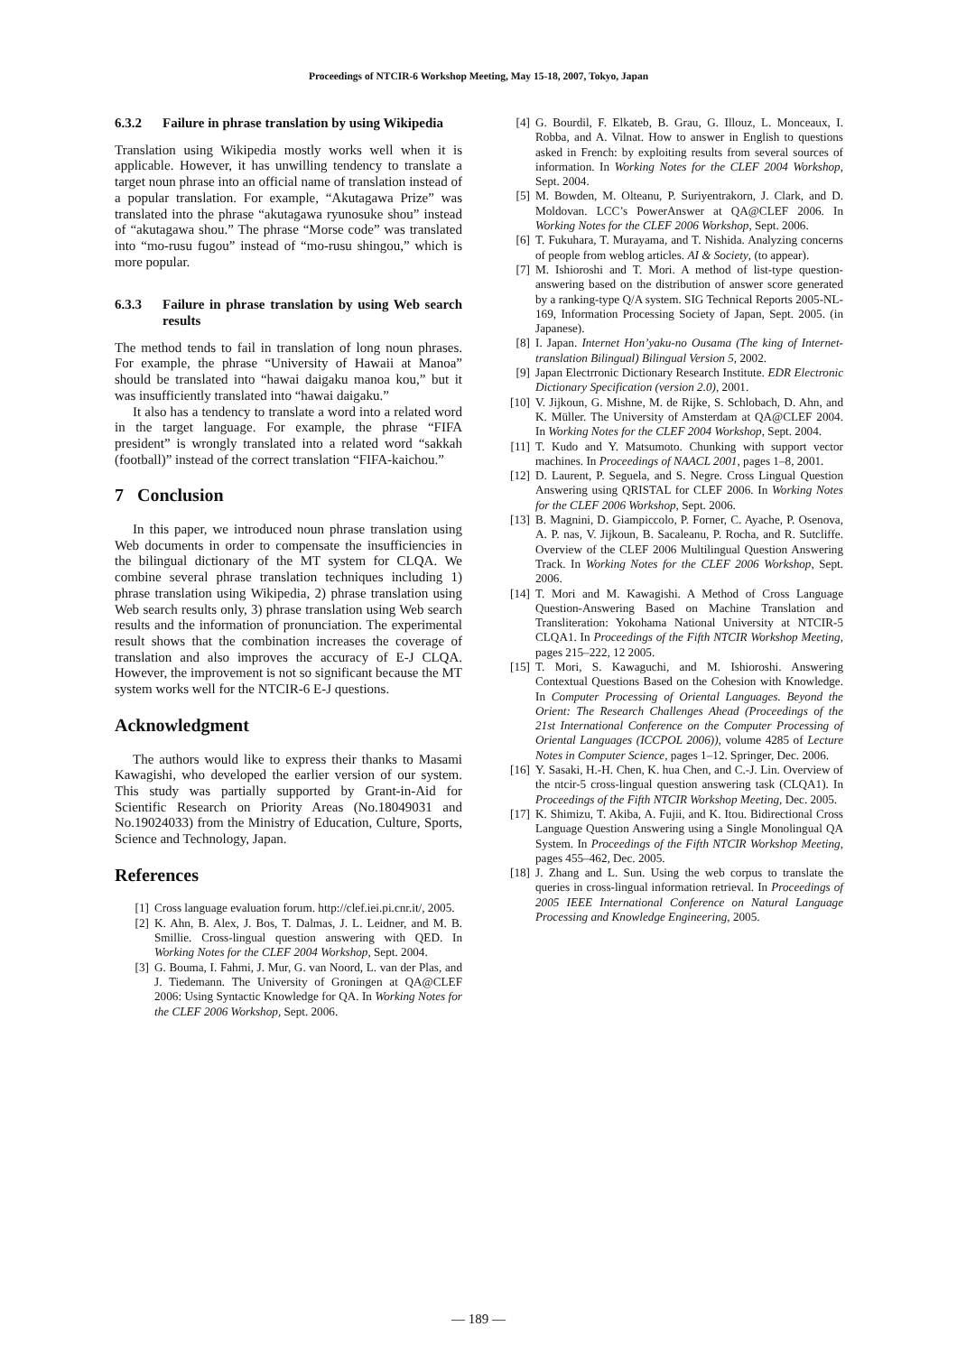Proceedings of NTCIR-6 Workshop Meeting, May 15-18, 2007, Tokyo, Japan
6.3.2 Failure in phrase translation by using Wikipedia
Translation using Wikipedia mostly works well when it is applicable. However, it has unwilling tendency to translate a target noun phrase into an official name of translation instead of a popular translation. For example, “Akutagawa Prize” was translated into the phrase “akutagawa ryunosuke shou” instead of “akutagawa shou.” The phrase “Morse code” was translated into “mo-rusu fugou” instead of “mo-rusu shingou,” which is more popular.
6.3.3 Failure in phrase translation by using Web search results
The method tends to fail in translation of long noun phrases. For example, the phrase “University of Hawaii at Manoa” should be translated into “hawai daigaku manoa kou,” but it was insufficiently translated into “hawai daigaku.”
It also has a tendency to translate a word into a related word in the target language. For example, the phrase “FIFA president” is wrongly translated into a related word “sakkah (football)” instead of the correct translation “FIFA-kaichou.”
7 Conclusion
In this paper, we introduced noun phrase translation using Web documents in order to compensate the insufficiencies in the bilingual dictionary of the MT system for CLQA. We combine several phrase translation techniques including 1) phrase translation using Wikipedia, 2) phrase translation using Web search results only, 3) phrase translation using Web search results and the information of pronunciation. The experimental result shows that the combination increases the coverage of translation and also improves the accuracy of E-J CLQA. However, the improvement is not so significant because the MT system works well for the NTCIR-6 E-J questions.
Acknowledgment
The authors would like to express their thanks to Masami Kawagishi, who developed the earlier version of our system. This study was partially supported by Grant-in-Aid for Scientific Research on Priority Areas (No.18049031 and No.19024033) from the Ministry of Education, Culture, Sports, Science and Technology, Japan.
References
[1] Cross language evaluation forum. http://clef.iei.pi.cnr.it/, 2005.
[2] K. Ahn, B. Alex, J. Bos, T. Dalmas, J. L. Leidner, and M. B. Smillie. Cross-lingual question answering with QED. In Working Notes for the CLEF 2004 Workshop, Sept. 2004.
[3] G. Bouma, I. Fahmi, J. Mur, G. van Noord, L. van der Plas, and J. Tiedemann. The University of Groningen at QA@CLEF 2006: Using Syntactic Knowledge for QA. In Working Notes for the CLEF 2006 Workshop, Sept. 2006.
[4] G. Bourdil, F. Elkateb, B. Grau, G. Illouz, L. Monceaux, I. Robba, and A. Vilnat. How to answer in English to questions asked in French: by exploiting results from several sources of information. In Working Notes for the CLEF 2004 Workshop, Sept. 2004.
[5] M. Bowden, M. Olteanu, P. Suriyentrakorn, J. Clark, and D. Moldovan. LCC’s PowerAnswer at QA@CLEF 2006. In Working Notes for the CLEF 2006 Workshop, Sept. 2006.
[6] T. Fukuhara, T. Murayama, and T. Nishida. Analyzing concerns of people from weblog articles. AI & Society, (to appear).
[7] M. Ishioroshi and T. Mori. A method of list-type question-answering based on the distribution of answer score generated by a ranking-type Q/A system. SIG Technical Reports 2005-NL-169, Information Processing Society of Japan, Sept. 2005. (in Japanese).
[8] I. Japan. Internet Hon’yaku-no Ousama (The king of Internet-translation Bilingual) Bilingual Version 5, 2002.
[9] Japan Electrronic Dictionary Research Institute. EDR Electronic Dictionary Specification (version 2.0), 2001.
[10] V. Jijkoun, G. Mishne, M. de Rijke, S. Schlobach, D. Ahn, and K. Müller. The University of Amsterdam at QA@CLEF 2004. In Working Notes for the CLEF 2004 Workshop, Sept. 2004.
[11] T. Kudo and Y. Matsumoto. Chunking with support vector machines. In Proceedings of NAACL 2001, pages 1–8, 2001.
[12] D. Laurent, P. Seguela, and S. Negre. Cross Lingual Question Answering using QRISTAL for CLEF 2006. In Working Notes for the CLEF 2006 Workshop, Sept. 2006.
[13] B. Magnini, D. Giampiccolo, P. Forner, C. Ayache, P. Osenova, A. P. nas, V. Jijkoun, B. Sacaleanu, P. Rocha, and R. Sutcliffe. Overview of the CLEF 2006 Multilingual Question Answering Track. In Working Notes for the CLEF 2006 Workshop, Sept. 2006.
[14] T. Mori and M. Kawagishi. A Method of Cross Language Question-Answering Based on Machine Translation and Transliteration: Yokohama National University at NTCIR-5 CLQA1. In Proceedings of the Fifth NTCIR Workshop Meeting, pages 215–222, 12 2005.
[15] T. Mori, S. Kawaguchi, and M. Ishioroshi. Answering Contextual Questions Based on the Cohesion with Knowledge. In Computer Processing of Oriental Languages. Beyond the Orient: The Research Challenges Ahead (Proceedings of the 21st International Conference on the Computer Processing of Oriental Languages (ICCPOL 2006)), volume 4285 of Lecture Notes in Computer Science, pages 1–12. Springer, Dec. 2006.
[16] Y. Sasaki, H.-H. Chen, K. hua Chen, and C.-J. Lin. Overview of the ntcir-5 cross-lingual question answering task (CLQA1). In Proceedings of the Fifth NTCIR Workshop Meeting, Dec. 2005.
[17] K. Shimizu, T. Akiba, A. Fujii, and K. Itou. Bidirectional Cross Language Question Answering using a Single Monolingual QA System. In Proceedings of the Fifth NTCIR Workshop Meeting, pages 455–462, Dec. 2005.
[18] J. Zhang and L. Sun. Using the web corpus to translate the queries in cross-lingual information retrieval. In Proceedings of 2005 IEEE International Conference on Natural Language Processing and Knowledge Engineering, 2005.
— 189 —